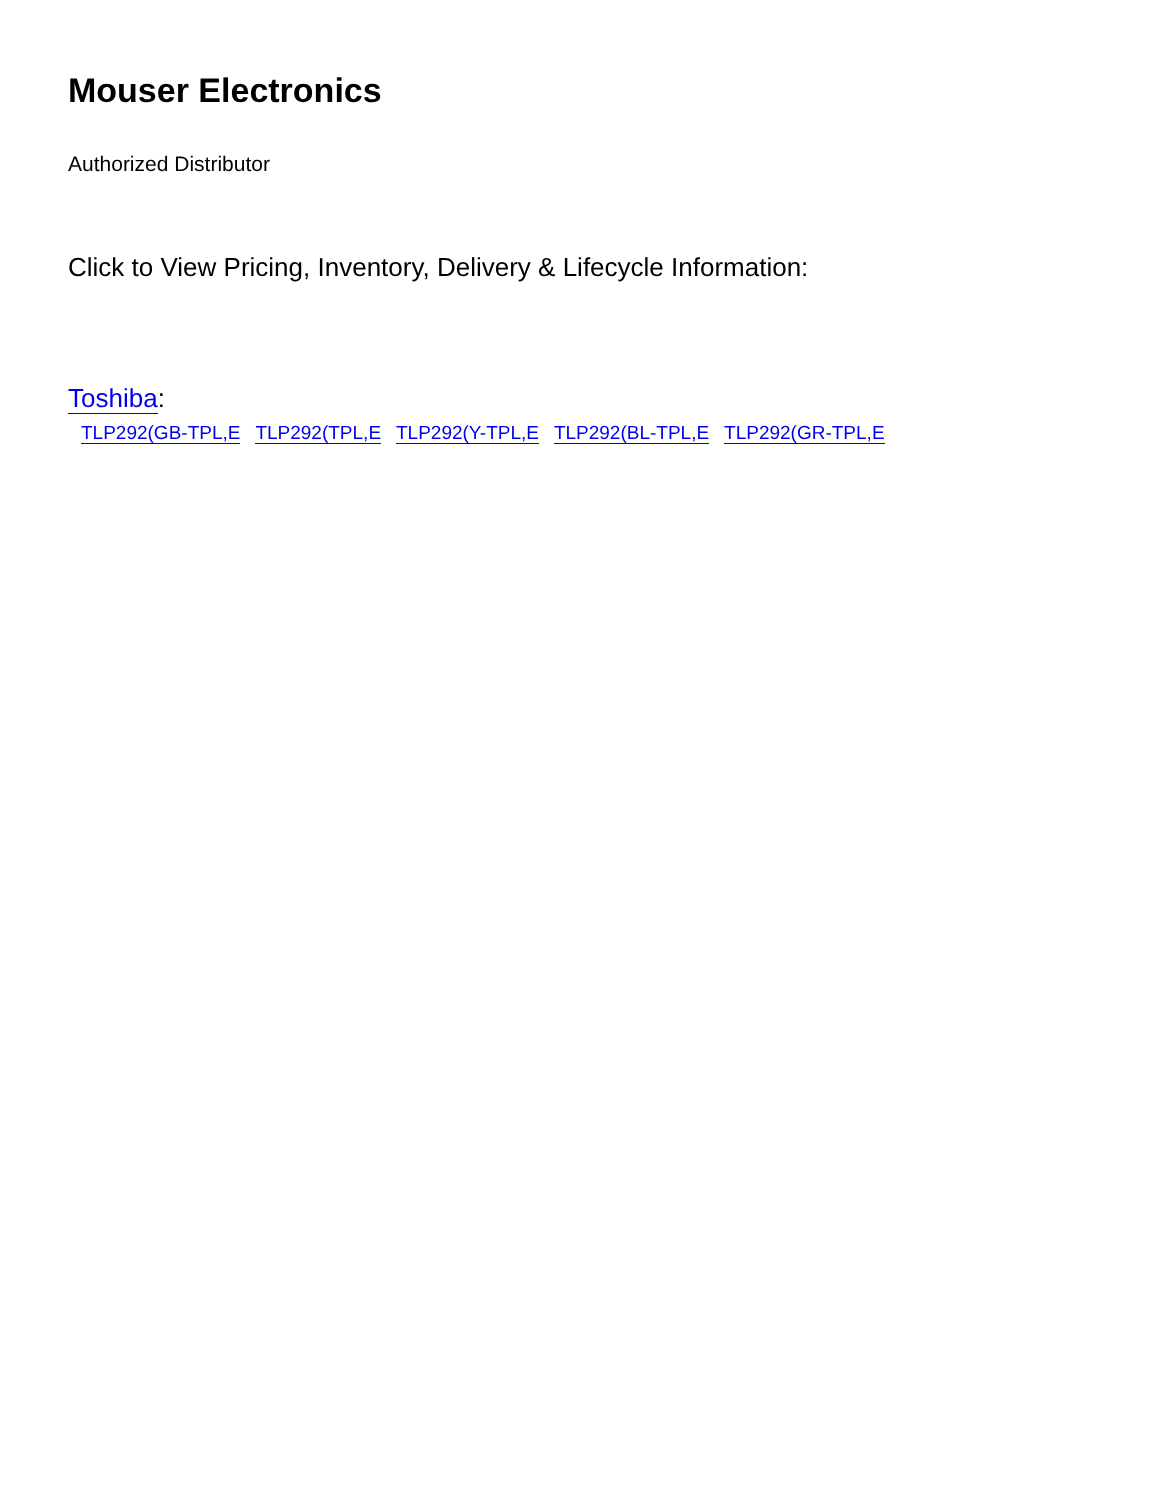Mouser Electronics
Authorized Distributor
Click to View Pricing, Inventory, Delivery & Lifecycle Information:
Toshiba:
TLP292(GB-TPL,E TLP292(TPL,E TLP292(Y-TPL,E TLP292(BL-TPL,E TLP292(GR-TPL,E